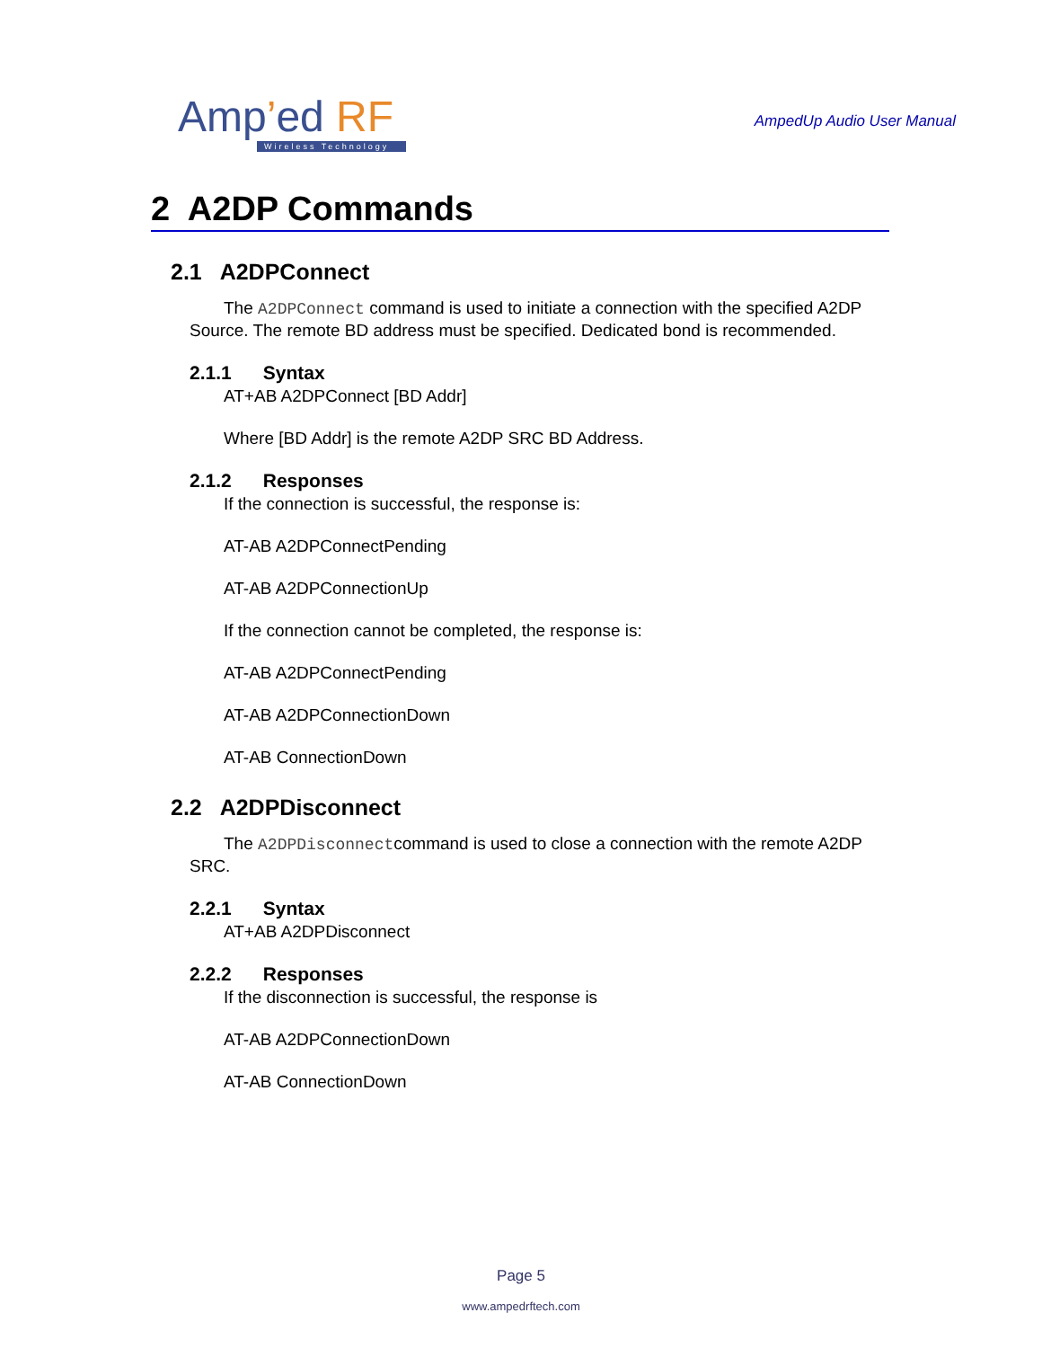Amp’ed RF
Wireless Technology
AmpedUp Audio User Manual
2 A2DP Commands
2.1 A2DPConnect
The A2DPConnect command is used to initiate a connection with the specified A2DP Source. The remote BD address must be specified. Dedicated bond is recommended.
2.1.1 Syntax
AT+AB A2DPConnect [BD Addr]
Where [BD Addr] is the remote A2DP SRC BD Address.
2.1.2 Responses
If the connection is successful, the response is:
AT-AB A2DPConnectPending
AT-AB A2DPConnectionUp
If the connection cannot be completed, the response is:
AT-AB A2DPConnectPending
AT-AB A2DPConnectionDown
AT-AB ConnectionDown
2.2 A2DPDisconnect
The A2DPDisconnectcommand is used to close a connection with the remote A2DP SRC.
2.2.1 Syntax
AT+AB A2DPDisconnect
2.2.2 Responses
If the disconnection is successful, the response is
AT-AB A2DPConnectionDown
AT-AB ConnectionDown
Page 5
www.ampedrftech.com